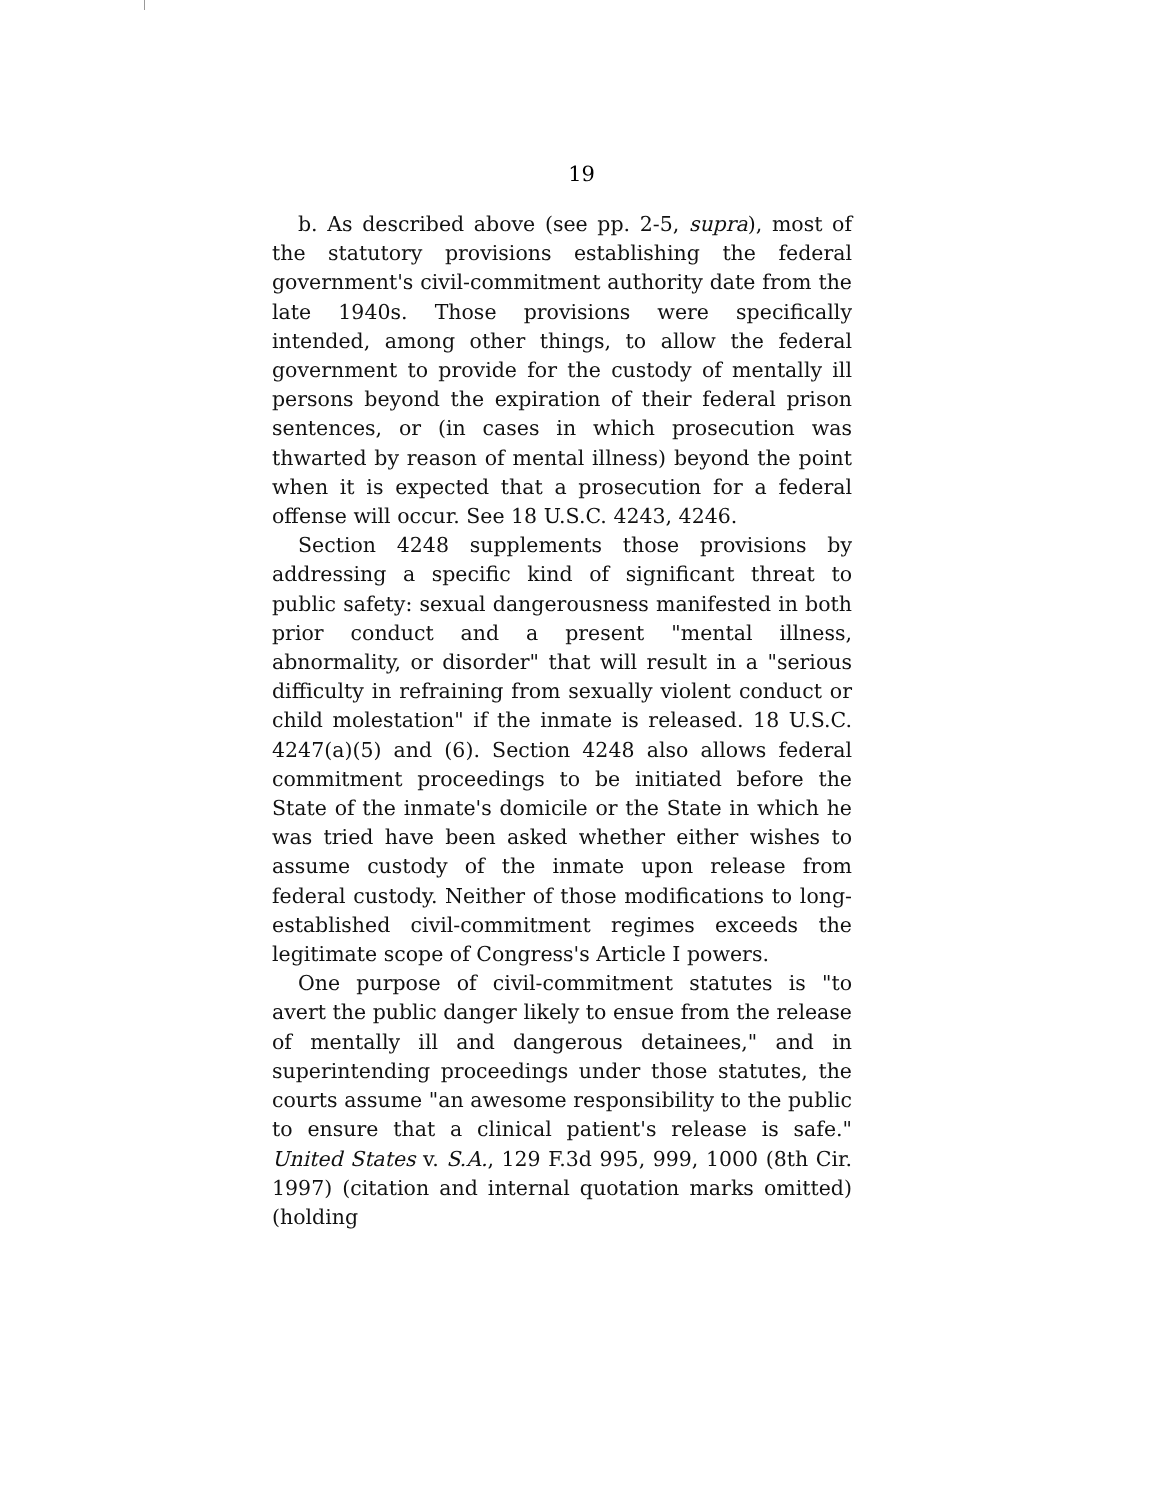19
b. As described above (see pp. 2-5, supra), most of the statutory provisions establishing the federal government's civil-commitment authority date from the late 1940s. Those provisions were specifically intended, among other things, to allow the federal government to provide for the custody of mentally ill persons beyond the expiration of their federal prison sentences, or (in cases in which prosecution was thwarted by reason of mental illness) beyond the point when it is expected that a prosecution for a federal offense will occur. See 18 U.S.C. 4243, 4246.
Section 4248 supplements those provisions by addressing a specific kind of significant threat to public safety: sexual dangerousness manifested in both prior conduct and a present "mental illness, abnormality, or disorder" that will result in a "serious difficulty in refraining from sexually violent conduct or child molestation" if the inmate is released. 18 U.S.C. 4247(a)(5) and (6). Section 4248 also allows federal commitment proceedings to be initiated before the State of the inmate's domicile or the State in which he was tried have been asked whether either wishes to assume custody of the inmate upon release from federal custody. Neither of those modifications to long-established civil-commitment regimes exceeds the legitimate scope of Congress's Article I powers.
One purpose of civil-commitment statutes is "to avert the public danger likely to ensue from the release of mentally ill and dangerous detainees," and in superintending proceedings under those statutes, the courts assume "an awesome responsibility to the public to ensure that a clinical patient's release is safe." United States v. S.A., 129 F.3d 995, 999, 1000 (8th Cir. 1997) (citation and internal quotation marks omitted) (holding